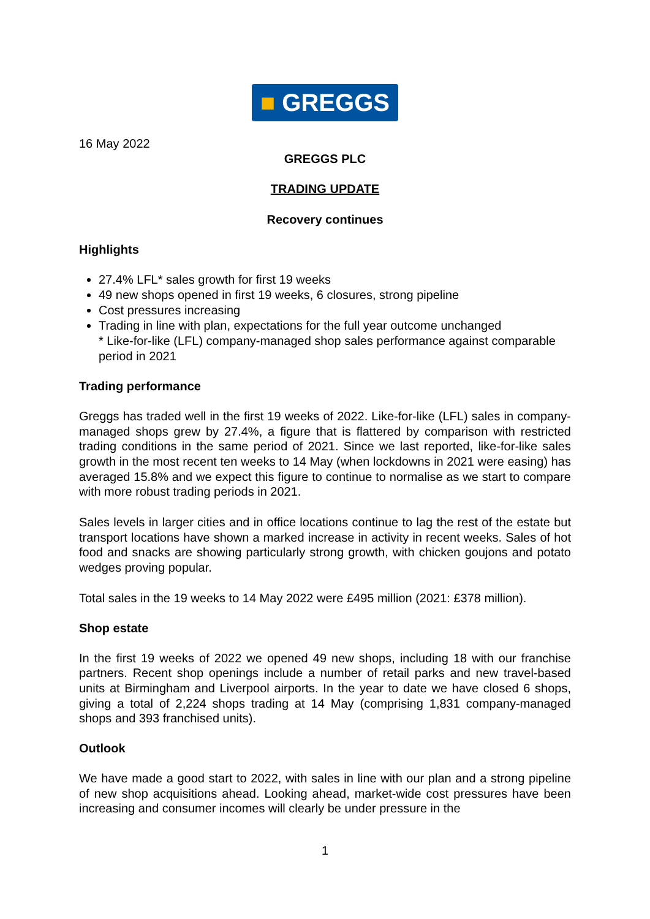■ GREGGS
16 May 2022
GREGGS PLC
TRADING UPDATE
Recovery continues
Highlights
27.4% LFL* sales growth for first 19 weeks
49 new shops opened in first 19 weeks, 6 closures, strong pipeline
Cost pressures increasing
Trading in line with plan, expectations for the full year outcome unchanged
* Like-for-like (LFL) company-managed shop sales performance against comparable period in 2021
Trading performance
Greggs has traded well in the first 19 weeks of 2022. Like-for-like (LFL) sales in company-managed shops grew by 27.4%, a figure that is flattered by comparison with restricted trading conditions in the same period of 2021. Since we last reported, like-for-like sales growth in the most recent ten weeks to 14 May (when lockdowns in 2021 were easing) has averaged 15.8% and we expect this figure to continue to normalise as we start to compare with more robust trading periods in 2021.
Sales levels in larger cities and in office locations continue to lag the rest of the estate but transport locations have shown a marked increase in activity in recent weeks. Sales of hot food and snacks are showing particularly strong growth, with chicken goujons and potato wedges proving popular.
Total sales in the 19 weeks to 14 May 2022 were £495 million (2021: £378 million).
Shop estate
In the first 19 weeks of 2022 we opened 49 new shops, including 18 with our franchise partners. Recent shop openings include a number of retail parks and new travel-based units at Birmingham and Liverpool airports. In the year to date we have closed 6 shops, giving a total of 2,224 shops trading at 14 May (comprising 1,831 company-managed shops and 393 franchised units).
Outlook
We have made a good start to 2022, with sales in line with our plan and a strong pipeline of new shop acquisitions ahead. Looking ahead, market-wide cost pressures have been increasing and consumer incomes will clearly be under pressure in the
1